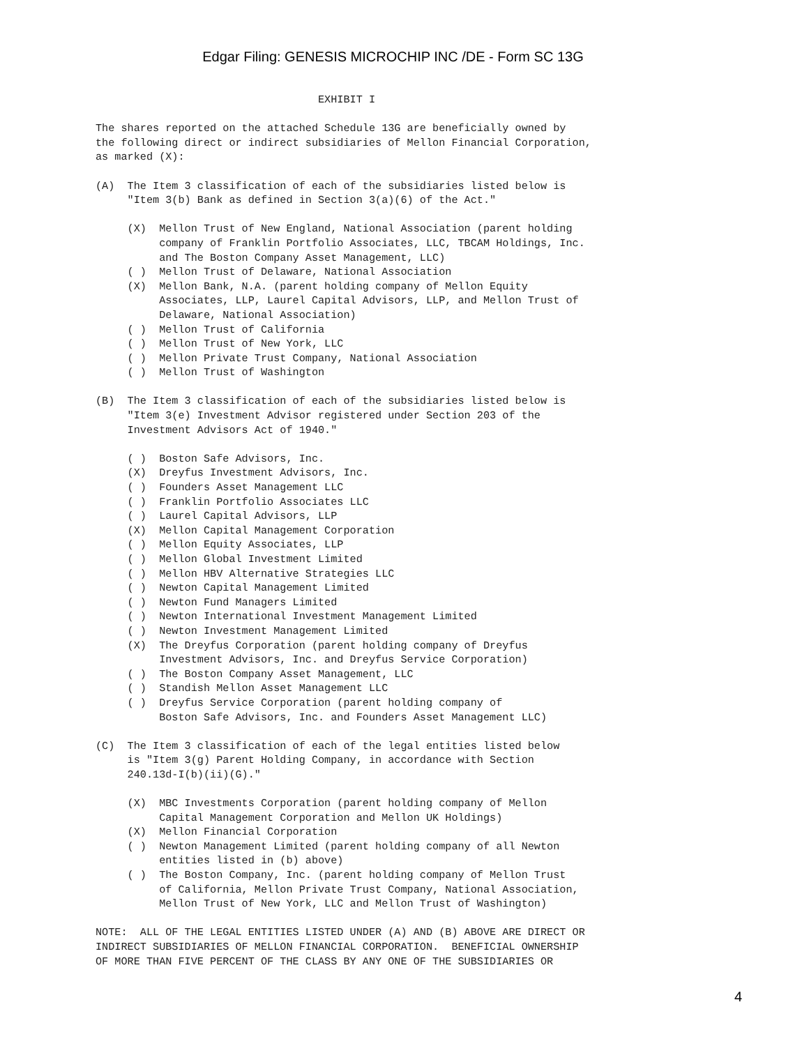Edgar Filing: GENESIS MICROCHIP INC /DE - Form SC 13G
                                   EXHIBIT I

The shares reported on the attached Schedule 13G are beneficially owned by
the following direct or indirect subsidiaries of Mellon Financial Corporation,
as marked (X):

(A)  The Item 3 classification of each of the subsidiaries listed below is
     "Item 3(b) Bank as defined in Section 3(a)(6) of the Act."

     (X)  Mellon Trust of New England, National Association (parent holding
          company of Franklin Portfolio Associates, LLC, TBCAM Holdings, Inc.
          and The Boston Company Asset Management, LLC)
     ( )  Mellon Trust of Delaware, National Association
     (X)  Mellon Bank, N.A. (parent holding company of Mellon Equity
          Associates, LLP, Laurel Capital Advisors, LLP, and Mellon Trust of
          Delaware, National Association)
     ( )  Mellon Trust of California
     ( )  Mellon Trust of New York, LLC
     ( )  Mellon Private Trust Company, National Association
     ( )  Mellon Trust of Washington

(B)  The Item 3 classification of each of the subsidiaries listed below is
     "Item 3(e) Investment Advisor registered under Section 203 of the
     Investment Advisors Act of 1940."

     ( )  Boston Safe Advisors, Inc.
     (X)  Dreyfus Investment Advisors, Inc.
     ( )  Founders Asset Management LLC
     ( )  Franklin Portfolio Associates LLC
     ( )  Laurel Capital Advisors, LLP
     (X)  Mellon Capital Management Corporation
     ( )  Mellon Equity Associates, LLP
     ( )  Mellon Global Investment Limited
     ( )  Mellon HBV Alternative Strategies LLC
     ( )  Newton Capital Management Limited
     ( )  Newton Fund Managers Limited
     ( )  Newton International Investment Management Limited
     ( )  Newton Investment Management Limited
     (X)  The Dreyfus Corporation (parent holding company of Dreyfus
          Investment Advisors, Inc. and Dreyfus Service Corporation)
     ( )  The Boston Company Asset Management, LLC
     ( )  Standish Mellon Asset Management LLC
     ( )  Dreyfus Service Corporation (parent holding company of
          Boston Safe Advisors, Inc. and Founders Asset Management LLC)

(C)  The Item 3 classification of each of the legal entities listed below
     is "Item 3(g) Parent Holding Company, in accordance with Section
     240.13d-I(b)(ii)(G)."

     (X)  MBC Investments Corporation (parent holding company of Mellon
          Capital Management Corporation and Mellon UK Holdings)
     (X)  Mellon Financial Corporation
     ( )  Newton Management Limited (parent holding company of all Newton
          entities listed in (b) above)
     ( )  The Boston Company, Inc. (parent holding company of Mellon Trust
          of California, Mellon Private Trust Company, National Association,
          Mellon Trust of New York, LLC and Mellon Trust of Washington)

NOTE:  ALL OF THE LEGAL ENTITIES LISTED UNDER (A) AND (B) ABOVE ARE DIRECT OR
INDIRECT SUBSIDIARIES OF MELLON FINANCIAL CORPORATION.  BENEFICIAL OWNERSHIP
OF MORE THAN FIVE PERCENT OF THE CLASS BY ANY ONE OF THE SUBSIDIARIES OR
4